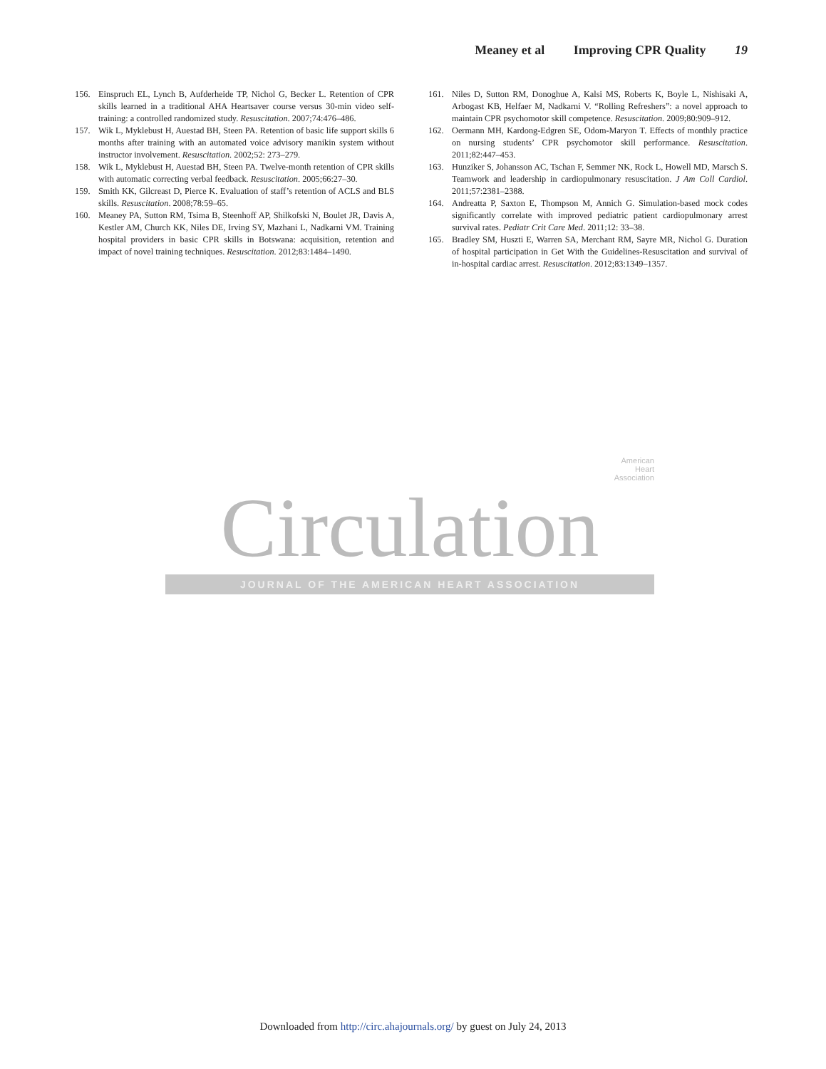Meaney et al Improving CPR Quality 19
156. Einspruch EL, Lynch B, Aufderheide TP, Nichol G, Becker L. Retention of CPR skills learned in a traditional AHA Heartsaver course versus 30-min video self-training: a controlled randomized study. Resuscitation. 2007;74:476–486.
157. Wik L, Myklebust H, Auestad BH, Steen PA. Retention of basic life support skills 6 months after training with an automated voice advisory manikin system without instructor involvement. Resuscitation. 2002;52: 273–279.
158. Wik L, Myklebust H, Auestad BH, Steen PA. Twelve-month retention of CPR skills with automatic correcting verbal feedback. Resuscitation. 2005;66:27–30.
159. Smith KK, Gilcreast D, Pierce K. Evaluation of staff’s retention of ACLS and BLS skills. Resuscitation. 2008;78:59–65.
160. Meaney PA, Sutton RM, Tsima B, Steenhoff AP, Shilkofski N, Boulet JR, Davis A, Kestler AM, Church KK, Niles DE, Irving SY, Mazhani L, Nadkarni VM. Training hospital providers in basic CPR skills in Botswana: acquisition, retention and impact of novel training techniques. Resuscitation. 2012;83:1484–1490.
161. Niles D, Sutton RM, Donoghue A, Kalsi MS, Roberts K, Boyle L, Nishisaki A, Arbogast KB, Helfaer M, Nadkarni V. “Rolling Refreshers”: a novel approach to maintain CPR psychomotor skill competence. Resuscitation. 2009;80:909–912.
162. Oermann MH, Kardong-Edgren SE, Odom-Maryon T. Effects of monthly practice on nursing students’ CPR psychomotor skill performance. Resuscitation. 2011;82:447–453.
163. Hunziker S, Johansson AC, Tschan F, Semmer NK, Rock L, Howell MD, Marsch S. Teamwork and leadership in cardiopulmonary resuscitation. J Am Coll Cardiol. 2011;57:2381–2388.
164. Andreatta P, Saxton E, Thompson M, Annich G. Simulation-based mock codes significantly correlate with improved pediatric patient cardiopulmonary arrest survival rates. Pediatr Crit Care Med. 2011;12: 33–38.
165. Bradley SM, Huszti E, Warren SA, Merchant RM, Sayre MR, Nichol G. Duration of hospital participation in Get With the Guidelines-Resuscitation and survival of in-hospital cardiac arrest. Resuscitation. 2012;83:1349–1357.
American
Heart
Association
Circulation
JOURNAL OF THE AMERICAN HEART ASSOCIATION
Downloaded from http://circ.ahajournals.org/ by guest on July 24, 2013